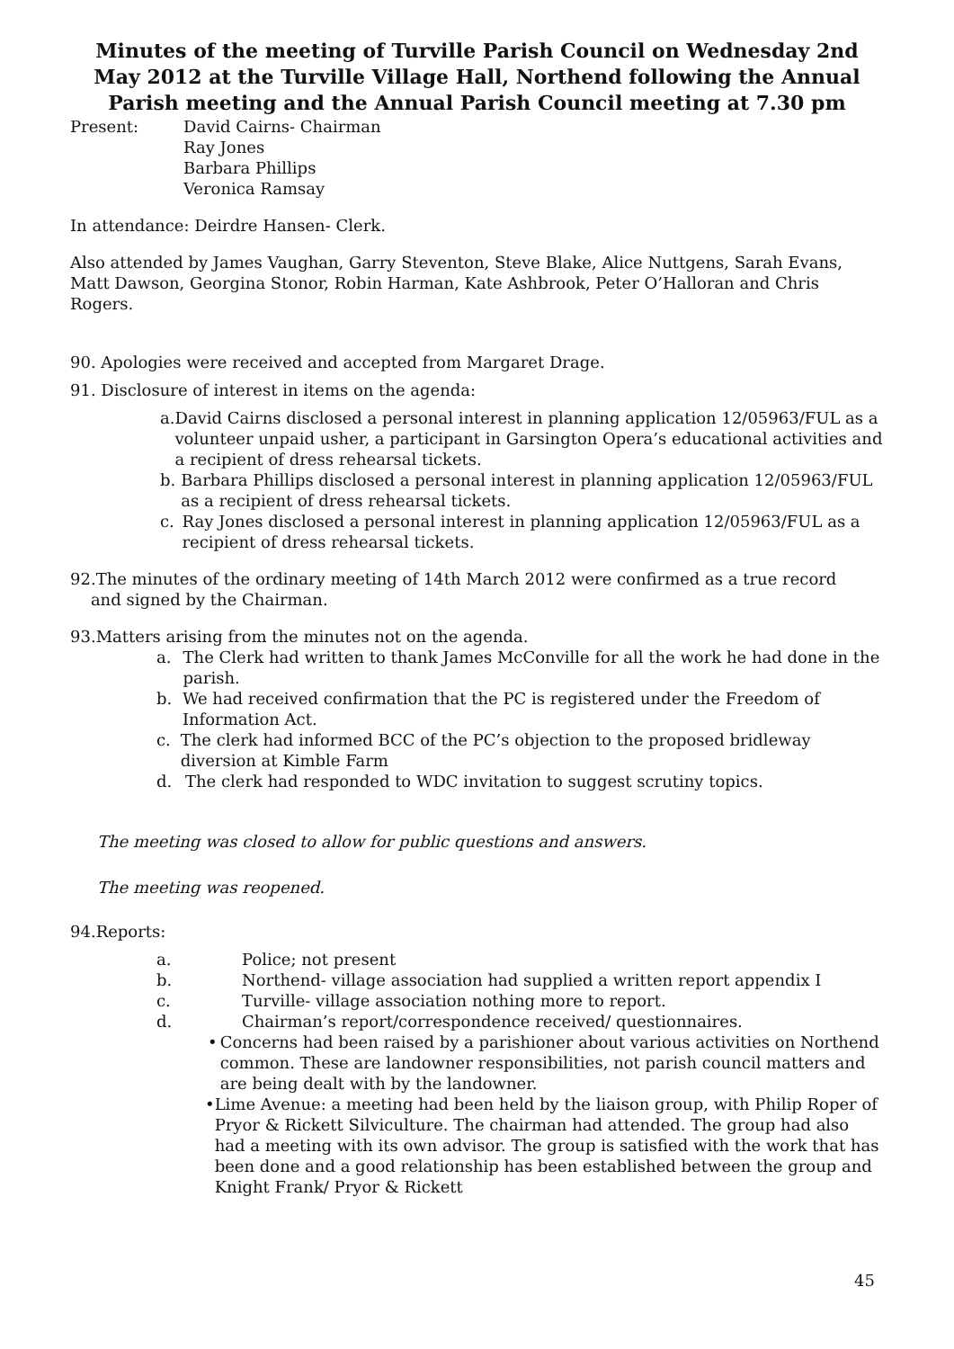Minutes of the meeting of Turville Parish Council on Wednesday 2nd May 2012 at the Turville Village Hall, Northend following the Annual Parish meeting and the Annual Parish Council meeting at 7.30 pm
Present: David Cairns- Chairman
Ray Jones
Barbara Phillips
Veronica Ramsay
In attendance: Deirdre Hansen- Clerk.
Also attended by James Vaughan, Garry Steventon, Steve Blake, Alice Nuttgens, Sarah Evans, Matt Dawson, Georgina Stonor, Robin Harman, Kate Ashbrook, Peter O’Halloran and Chris Rogers.
90. Apologies were received and accepted from Margaret Drage.
91. Disclosure of interest in items on the agenda:
a. David Cairns disclosed a personal interest in planning application 12/05963/FUL as a volunteer unpaid usher, a participant in Garsington Opera’s educational activities and a recipient of dress rehearsal tickets.
b. Barbara Phillips disclosed a personal interest in planning application 12/05963/FUL as a recipient of dress rehearsal tickets.
c. Ray Jones disclosed a personal interest in planning application 12/05963/FUL as a recipient of dress rehearsal tickets.
92.The minutes of the ordinary meeting of 14th March 2012 were confirmed as a true record
and signed by the Chairman.
93.Matters arising from the minutes not on the agenda.
a. The Clerk had written to thank James McConville for all the work he had done in the parish.
b. We had received confirmation that the PC is registered under the Freedom of Information Act.
c. The clerk had informed BCC of the PC’s objection to the proposed bridleway diversion at Kimble Farm
d. The clerk had responded to WDC invitation to suggest scrutiny topics.
The meeting was closed to allow for public questions and answers.
The meeting was reopened.
94.Reports:
a. Police; not present
b. Northend- village association had supplied a written report appendix I
c. Turville- village association nothing more to report.
d. Chairman’s report/correspondence received/ questionnaires.
• Concerns had been raised by a parishioner about various activities on Northend common. These are landowner responsibilities, not parish council matters and are being dealt with by the landowner.
• Lime Avenue: a meeting had been held by the liaison group, with Philip Roper of Pryor & Rickett Silviculture. The chairman had attended. The group had also had a meeting with its own advisor. The group is satisfied with the work that has been done and a good relationship has been established between the group and Knight Frank/ Pryor & Rickett
45